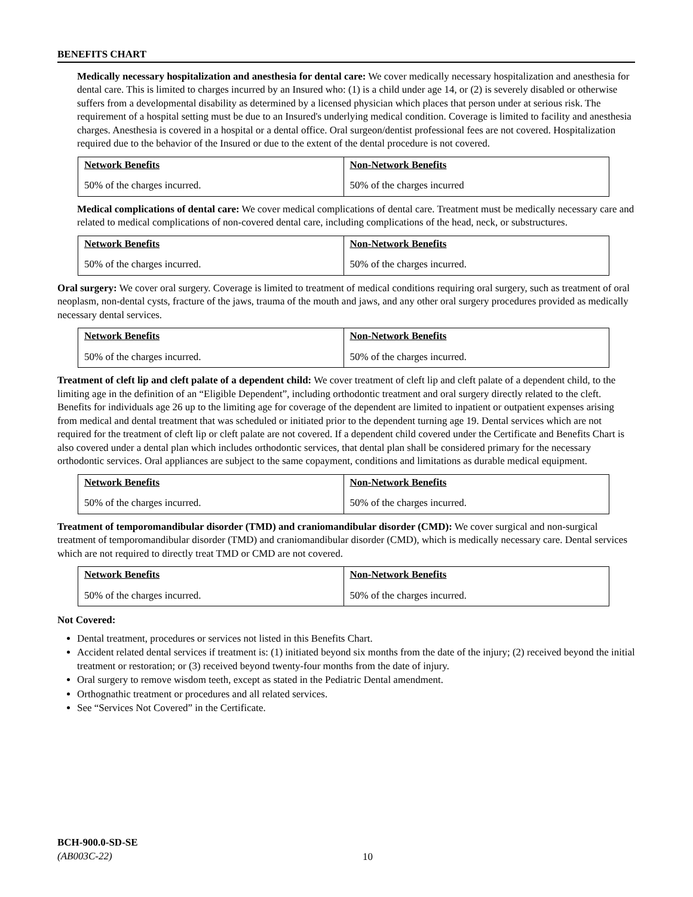BENEFITS CHART
Medically necessary hospitalization and anesthesia for dental care: We cover medically necessary hospitalization and anesthesia for dental care. This is limited to charges incurred by an Insured who: (1) is a child under age 14, or (2) is severely disabled or otherwise suffers from a developmental disability as determined by a licensed physician which places that person under at serious risk. The requirement of a hospital setting must be due to an Insured's underlying medical condition. Coverage is limited to facility and anesthesia charges. Anesthesia is covered in a hospital or a dental office. Oral surgeon/dentist professional fees are not covered. Hospitalization required due to the behavior of the Insured or due to the extent of the dental procedure is not covered.
| Network Benefits | Non-Network Benefits |
| 50% of the charges incurred. | 50% of the charges incurred |
Medical complications of dental care: We cover medical complications of dental care. Treatment must be medically necessary care and related to medical complications of non-covered dental care, including complications of the head, neck, or substructures.
| Network Benefits | Non-Network Benefits |
| 50% of the charges incurred. | 50% of the charges incurred. |
Oral surgery: We cover oral surgery. Coverage is limited to treatment of medical conditions requiring oral surgery, such as treatment of oral neoplasm, non-dental cysts, fracture of the jaws, trauma of the mouth and jaws, and any other oral surgery procedures provided as medically necessary dental services.
| Network Benefits | Non-Network Benefits |
| 50% of the charges incurred. | 50% of the charges incurred. |
Treatment of cleft lip and cleft palate of a dependent child: We cover treatment of cleft lip and cleft palate of a dependent child, to the limiting age in the definition of an “Eligible Dependent”, including orthodontic treatment and oral surgery directly related to the cleft. Benefits for individuals age 26 up to the limiting age for coverage of the dependent are limited to inpatient or outpatient expenses arising from medical and dental treatment that was scheduled or initiated prior to the dependent turning age 19. Dental services which are not required for the treatment of cleft lip or cleft palate are not covered. If a dependent child covered under the Certificate and Benefits Chart is also covered under a dental plan which includes orthodontic services, that dental plan shall be considered primary for the necessary orthodontic services. Oral appliances are subject to the same copayment, conditions and limitations as durable medical equipment.
| Network Benefits | Non-Network Benefits |
| 50% of the charges incurred. | 50% of the charges incurred. |
Treatment of temporomandibular disorder (TMD) and craniomandibular disorder (CMD): We cover surgical and non-surgical treatment of temporomandibular disorder (TMD) and craniomandibular disorder (CMD), which is medically necessary care. Dental services which are not required to directly treat TMD or CMD are not covered.
| Network Benefits | Non-Network Benefits |
| 50% of the charges incurred. | 50% of the charges incurred. |
Not Covered:
Dental treatment, procedures or services not listed in this Benefits Chart.
Accident related dental services if treatment is: (1) initiated beyond six months from the date of the injury; (2) received beyond the initial treatment or restoration; or (3) received beyond twenty-four months from the date of injury.
Oral surgery to remove wisdom teeth, except as stated in the Pediatric Dental amendment.
Orthognathic treatment or procedures and all related services.
See “Services Not Covered” in the Certificate.
BCH-900.0-SD-SE
(AB003C-22)
10